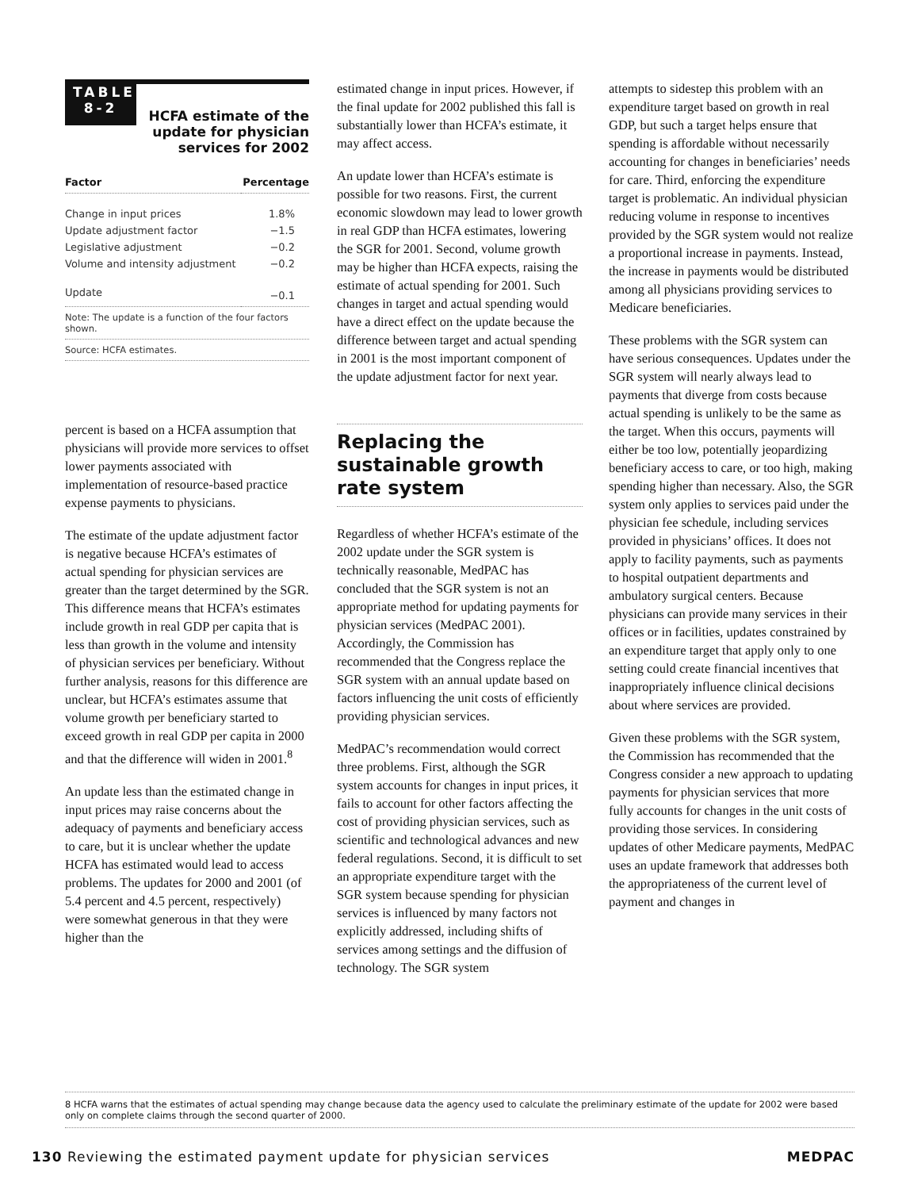TABLE
8-2
HCFA estimate of the update for physician services for 2002
| Factor | Percentage |
| --- | --- |
| Change in input prices | 1.8% |
| Update adjustment factor | −1.5 |
| Legislative adjustment | −0.2 |
| Volume and intensity adjustment | −0.2 |
| Update | −0.1 |
Note: The update is a function of the four factors shown.
Source: HCFA estimates.
percent is based on a HCFA assumption that physicians will provide more services to offset lower payments associated with implementation of resource-based practice expense payments to physicians.
The estimate of the update adjustment factor is negative because HCFA’s estimates of actual spending for physician services are greater than the target determined by the SGR. This difference means that HCFA’s estimates include growth in real GDP per capita that is less than growth in the volume and intensity of physician services per beneficiary. Without further analysis, reasons for this difference are unclear, but HCFA’s estimates assume that volume growth per beneficiary started to exceed growth in real GDP per capita in 2000 and that the difference will widen in 2001.<sup>8</sup>
An update less than the estimated change in input prices may raise concerns about the adequacy of payments and beneficiary access to care, but it is unclear whether the update HCFA has estimated would lead to access problems. The updates for 2000 and 2001 (of 5.4 percent and 4.5 percent, respectively) were somewhat generous in that they were higher than the
estimated change in input prices. However, if the final update for 2002 published this fall is substantially lower than HCFA’s estimate, it may affect access.
An update lower than HCFA’s estimate is possible for two reasons. First, the current economic slowdown may lead to lower growth in real GDP than HCFA estimates, lowering the SGR for 2001. Second, volume growth may be higher than HCFA expects, raising the estimate of actual spending for 2001. Such changes in target and actual spending would have a direct effect on the update because the difference between target and actual spending in 2001 is the most important component of the update adjustment factor for next year.
Replacing the sustainable growth rate system
Regardless of whether HCFA’s estimate of the 2002 update under the SGR system is technically reasonable, MedPAC has concluded that the SGR system is not an appropriate method for updating payments for physician services (MedPAC 2001). Accordingly, the Commission has recommended that the Congress replace the SGR system with an annual update based on factors influencing the unit costs of efficiently providing physician services.
MedPAC’s recommendation would correct three problems. First, although the SGR system accounts for changes in input prices, it fails to account for other factors affecting the cost of providing physician services, such as scientific and technological advances and new federal regulations. Second, it is difficult to set an appropriate expenditure target with the SGR system because spending for physician services is influenced by many factors not explicitly addressed, including shifts of services among settings and the diffusion of technology. The SGR system
attempts to sidestep this problem with an expenditure target based on growth in real GDP, but such a target helps ensure that spending is affordable without necessarily accounting for changes in beneficiaries’ needs for care. Third, enforcing the expenditure target is problematic. An individual physician reducing volume in response to incentives provided by the SGR system would not realize a proportional increase in payments. Instead, the increase in payments would be distributed among all physicians providing services to Medicare beneficiaries.
These problems with the SGR system can have serious consequences. Updates under the SGR system will nearly always lead to payments that diverge from costs because actual spending is unlikely to be the same as the target. When this occurs, payments will either be too low, potentially jeopardizing beneficiary access to care, or too high, making spending higher than necessary. Also, the SGR system only applies to services paid under the physician fee schedule, including services provided in physicians’ offices. It does not apply to facility payments, such as payments to hospital outpatient departments and ambulatory surgical centers. Because physicians can provide many services in their offices or in facilities, updates constrained by an expenditure target that apply only to one setting could create financial incentives that inappropriately influence clinical decisions about where services are provided.
Given these problems with the SGR system, the Commission has recommended that the Congress consider a new approach to updating payments for physician services that more fully accounts for changes in the unit costs of providing those services. In considering updates of other Medicare payments, MedPAC uses an update framework that addresses both the appropriateness of the current level of payment and changes in
8 HCFA warns that the estimates of actual spending may change because data the agency used to calculate the preliminary estimate of the update for 2002 were based only on complete claims through the second quarter of 2000.
130 Reviewing the estimated payment update for physician services MEDPAC